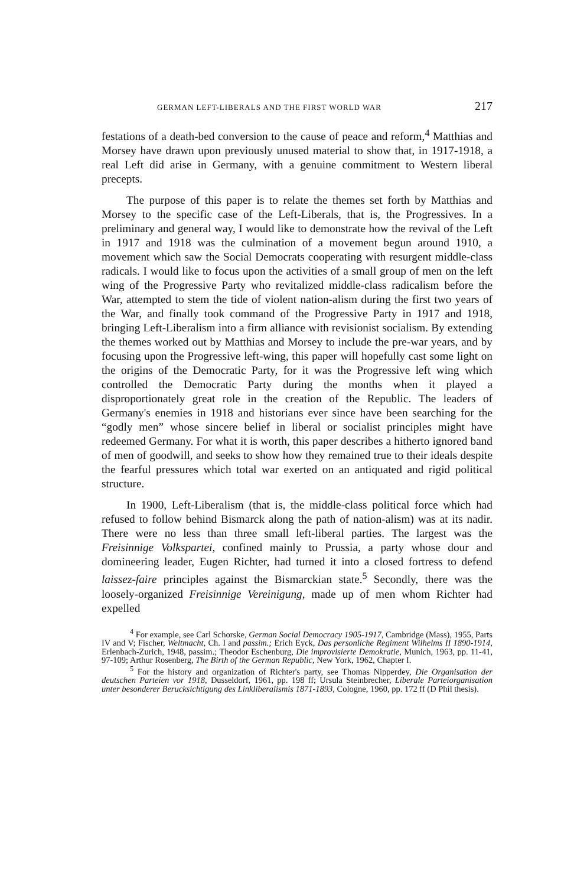GERMAN LEFT-LIBERALS AND THE FIRST WORLD WAR 217
festations of a death-bed conversion to the cause of peace and reform,<sup>4</sup> Matthias and Morsey have drawn upon previously unused material to show that, in 1917-1918, a real Left did arise in Germany, with a genuine commitment to Western liberal precepts.
The purpose of this paper is to relate the themes set forth by Matthias and Morsey to the specific case of the Left-Liberals, that is, the Progressives. In a preliminary and general way, I would like to demonstrate how the revival of the Left in 1917 and 1918 was the culmination of a movement begun around 1910, a movement which saw the Social Democrats cooperating with resurgent middle-class radicals. I would like to focus upon the activities of a small group of men on the left wing of the Progressive Party who revitalized middle-class radicalism before the War, attempted to stem the tide of violent nation-alism during the first two years of the War, and finally took command of the Progressive Party in 1917 and 1918, bringing Left-Liberalism into a firm alliance with revisionist socialism. By extending the themes worked out by Matthias and Morsey to include the pre-war years, and by focusing upon the Progressive left-wing, this paper will hopefully cast some light on the origins of the Democratic Party, for it was the Progressive left wing which controlled the Democratic Party during the months when it played a disproportionately great role in the creation of the Republic. The leaders of Germany's enemies in 1918 and historians ever since have been searching for the “godly men” whose sincere belief in liberal or socialist principles might have redeemed Germany. For what it is worth, this paper describes a hitherto ignored band of men of goodwill, and seeks to show how they remained true to their ideals despite the fearful pressures which total war exerted on an antiquated and rigid political structure.
In 1900, Left-Liberalism (that is, the middle-class political force which had refused to follow behind Bismarck along the path of nation-alism) was at its nadir. There were no less than three small left-liberal parties. The largest was the Freisinnige Volkspartei, confined mainly to Prussia, a party whose dour and domineering leader, Eugen Richter, had turned it into a closed fortress to defend laissez-faire principles against the Bismarckian state.<sup>5</sup> Secondly, there was the loosely-organized Freisinnige Vereinigung, made up of men whom Richter had expelled
<sup>4</sup> For example, see Carl Schorske, German Social Democracy 1905-1917, Cambridge (Mass), 1955, Parts IV and V; Fischer, Weltmacht, Ch. I and passim.; Erich Eyck, Das personliche Regiment Wilhelms II 1890-1914, Erlenbach-Zurich, 1948, passim.; Theodor Eschenburg, Die improvisierte Demokratie, Munich, 1963, pp. 11-41, 97-109; Arthur Rosenberg, The Birth of the German Republic, New York, 1962, Chapter I.
<sup>5</sup> For the history and organization of Richter's party, see Thomas Nipperdey, Die Organisation der deutschen Parteien vor 1918, Dusseldorf, 1961, pp. 198 ff; Ursula Steinbrecher, Liberale Parteiorganisation unter besonderer Berucksichtigung des Linkliberalismis 1871-1893, Cologne, 1960, pp. 172 ff (D Phil thesis).